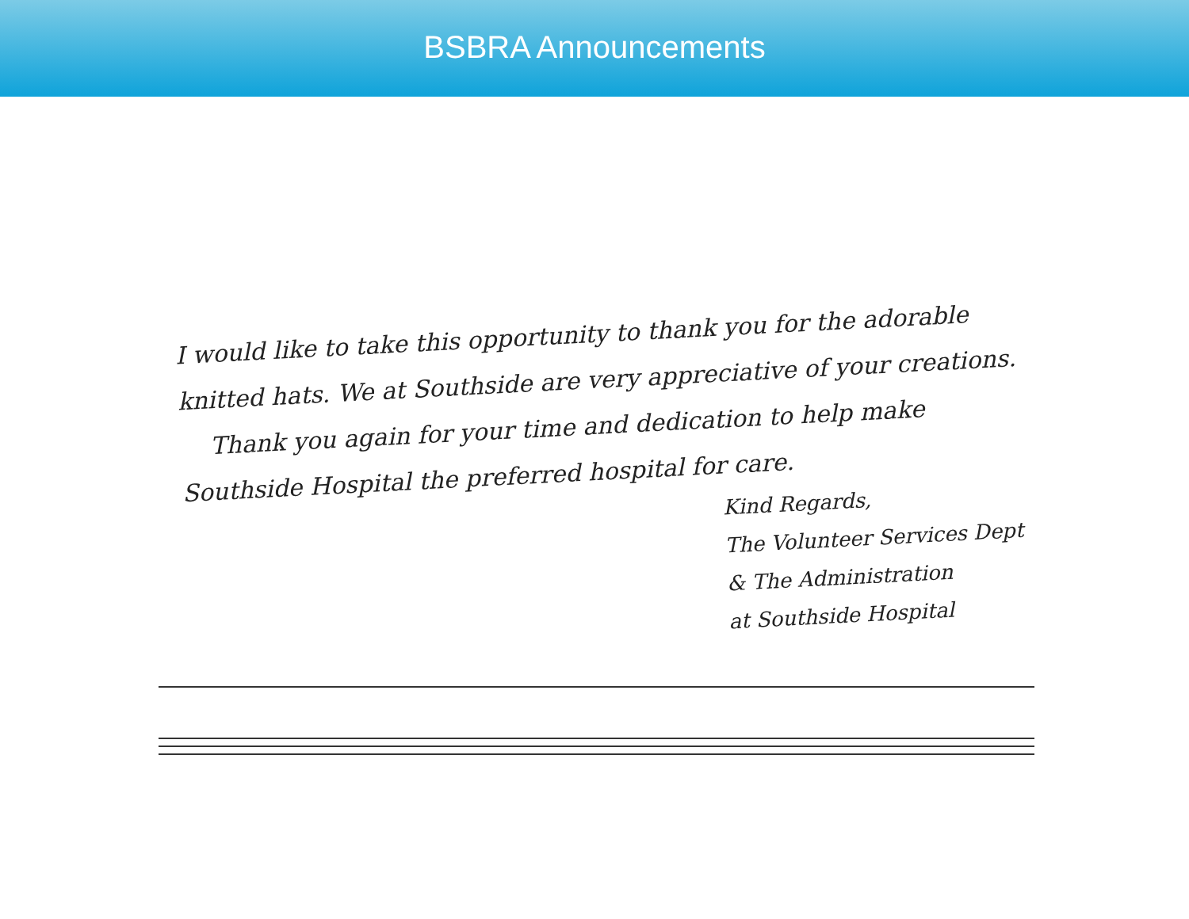BSBRA Announcements
I would like to take this opportunity to thank you for the adorable knitted hats. We at Southside are very appreciative of your creations.
Thank you again for your time and dedication to help make Southside Hospital the preferred hospital for care.
Kind Regards,
The Volunteer Services Dept
& The Administration
at Southside Hospital